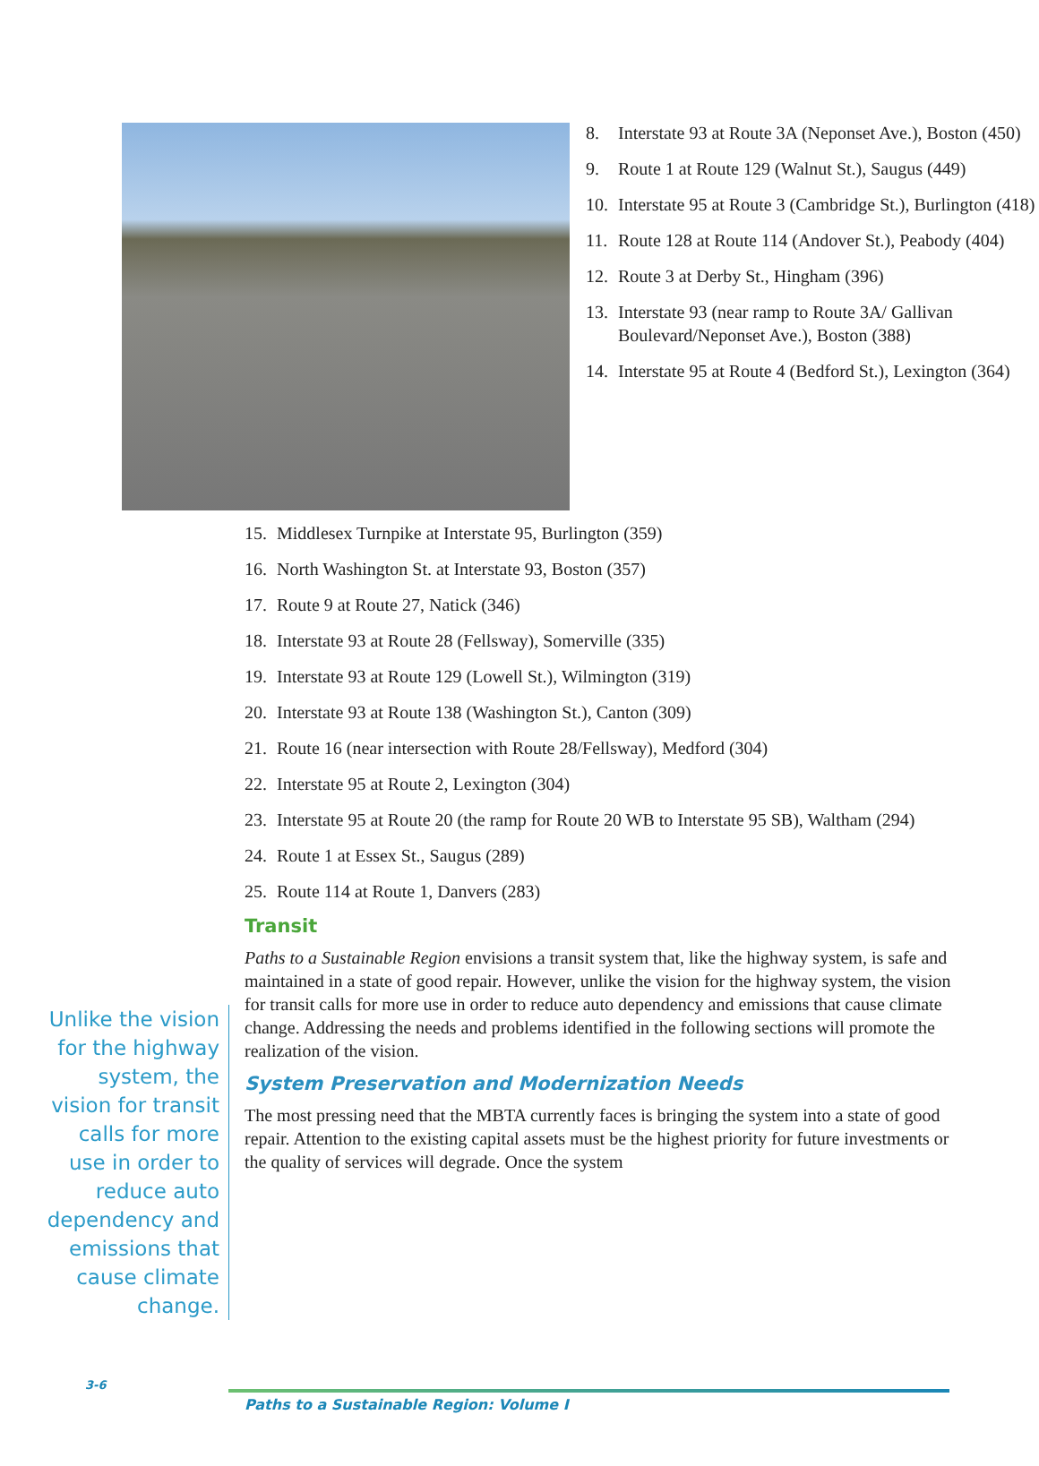8. Interstate 93 at Route 3A (Neponset Ave.), Boston (450)
9. Route 1 at Route 129 (Walnut St.), Saugus (449)
10. Interstate 95 at Route 3 (Cambridge St.), Burlington (418)
11. Route 128 at Route 114 (Andover St.), Peabody (404)
12. Route 3 at Derby St., Hingham (396)
13. Interstate 93 (near ramp to Route 3A/ Gallivan Boulevard/Neponset Ave.), Boston (388)
14. Interstate 95 at Route 4 (Bedford St.), Lexington (364)
15. Middlesex Turnpike at Interstate 95, Burlington (359)
16. North Washington St. at Interstate 93, Boston (357)
17. Route 9 at Route 27, Natick (346)
18. Interstate 93 at Route 28 (Fellsway), Somerville (335)
19. Interstate 93 at Route 129 (Lowell St.), Wilmington (319)
20. Interstate 93 at Route 138 (Washington St.), Canton (309)
21. Route 16 (near intersection with Route 28/Fellsway), Medford (304)
22. Interstate 95 at Route 2, Lexington (304)
23. Interstate 95 at Route 20 (the ramp for Route 20 WB to Interstate 95 SB), Waltham (294)
24. Route 1 at Essex St., Saugus (289)
25. Route 114 at Route 1, Danvers (283)
Transit
Paths to a Sustainable Region envisions a transit system that, like the highway system, is safe and maintained in a state of good repair. However, unlike the vision for the highway system, the vision for transit calls for more use in order to reduce auto dependency and emissions that cause climate change. Addressing the needs and problems identified in the following sections will promote the realization of the vision.
System Preservation and Modernization Needs
The most pressing need that the MBTA currently faces is bringing the system into a state of good repair. Attention to the existing capital assets must be the highest priority for future investments or the quality of services will degrade. Once the system
Unlike the vision for the highway system, the vision for transit calls for more use in order to reduce auto dependency and emissions that cause climate change.
3-6
Paths to a Sustainable Region: Volume I